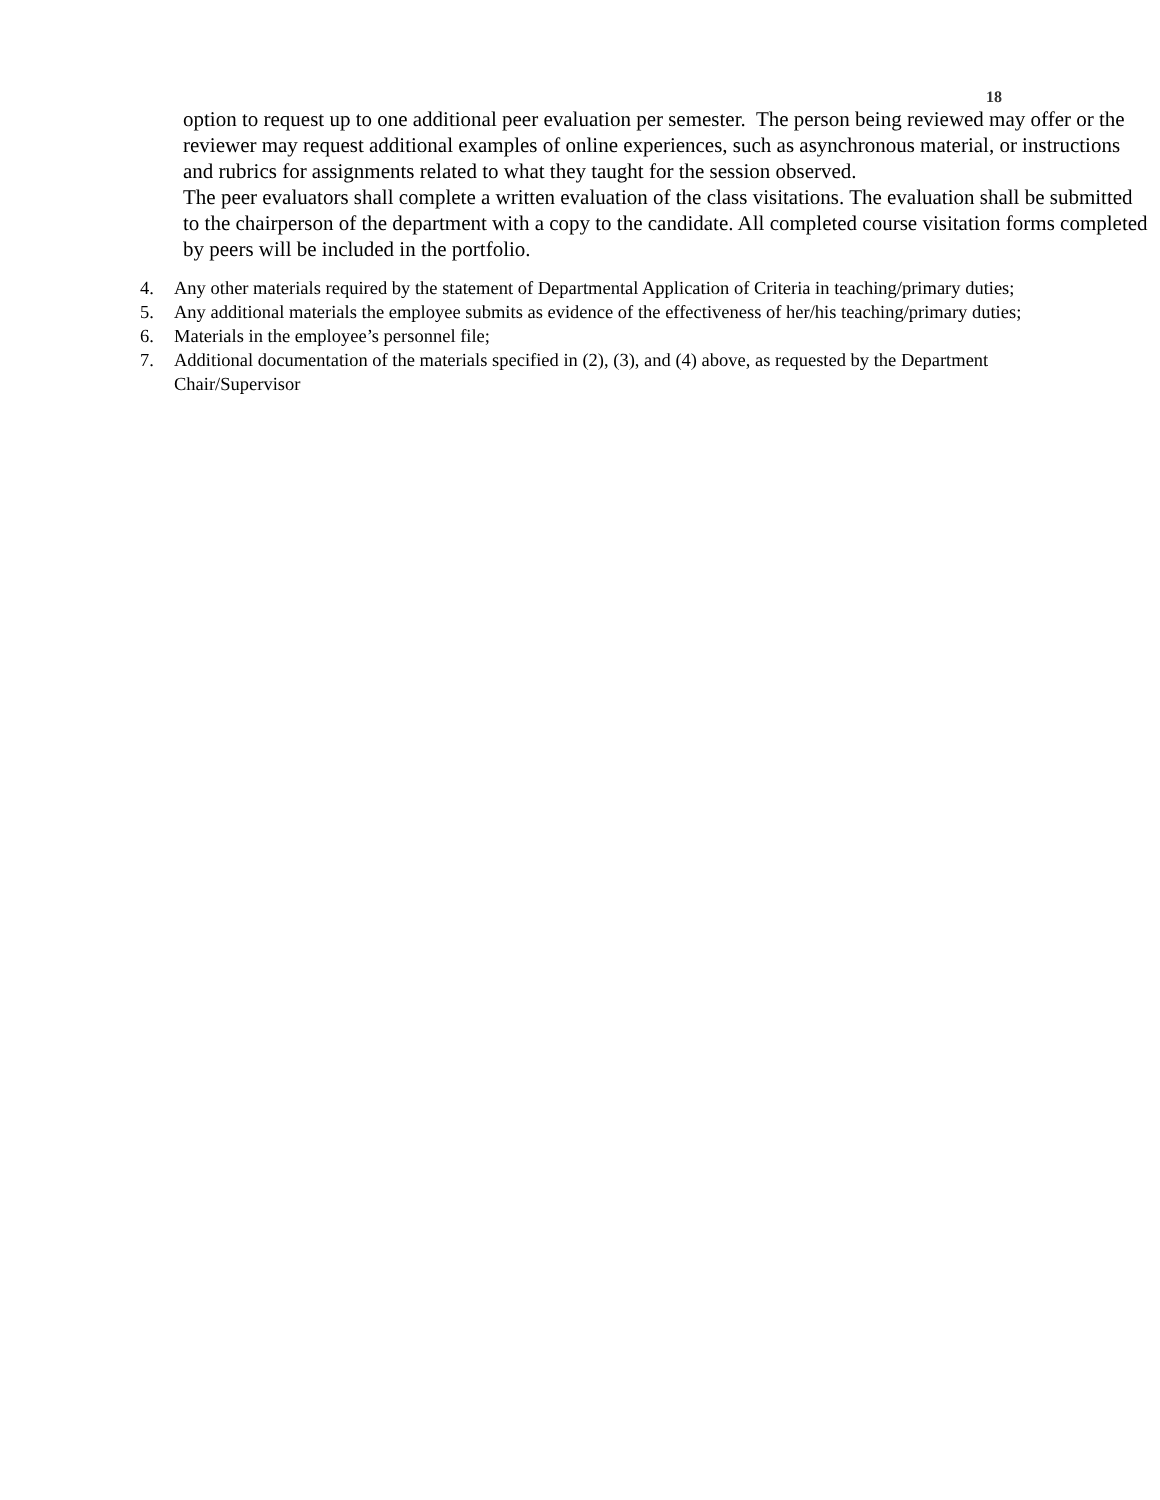18
option to request up to one additional peer evaluation per semester. The person being reviewed may offer or the reviewer may request additional examples of online experiences, such as asynchronous material, or instructions and rubrics for assignments related to what they taught for the session observed.
The peer evaluators shall complete a written evaluation of the class visitations. The evaluation shall be submitted to the chairperson of the department with a copy to the candidate. All completed course visitation forms completed by peers will be included in the portfolio.
4. Any other materials required by the statement of Departmental Application of Criteria in teaching/primary duties;
5. Any additional materials the employee submits as evidence of the effectiveness of her/his teaching/primary duties;
6. Materials in the employee’s personnel file;
7. Additional documentation of the materials specified in (2), (3), and (4) above, as requested by the Department Chair/Supervisor